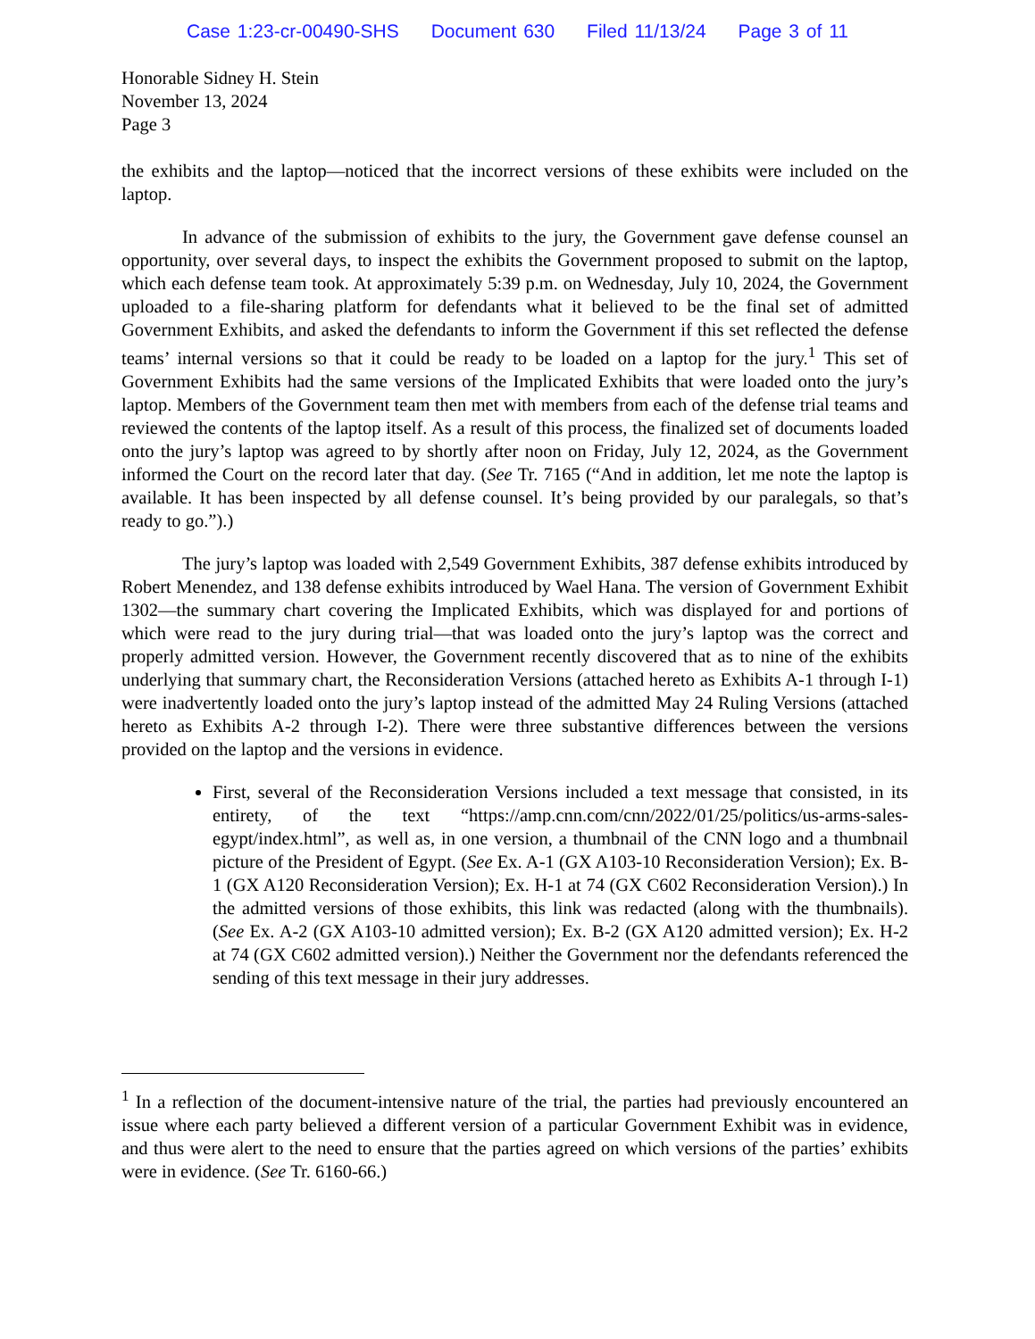Case 1:23-cr-00490-SHS Document 630 Filed 11/13/24 Page 3 of 11
Honorable Sidney H. Stein
November 13, 2024
Page 3
the exhibits and the laptop—noticed that the incorrect versions of these exhibits were included on the laptop.
In advance of the submission of exhibits to the jury, the Government gave defense counsel an opportunity, over several days, to inspect the exhibits the Government proposed to submit on the laptop, which each defense team took. At approximately 5:39 p.m. on Wednesday, July 10, 2024, the Government uploaded to a file-sharing platform for defendants what it believed to be the final set of admitted Government Exhibits, and asked the defendants to inform the Government if this set reflected the defense teams’ internal versions so that it could be ready to be loaded on a laptop for the jury.<sup>1</sup> This set of Government Exhibits had the same versions of the Implicated Exhibits that were loaded onto the jury’s laptop. Members of the Government team then met with members from each of the defense trial teams and reviewed the contents of the laptop itself. As a result of this process, the finalized set of documents loaded onto the jury’s laptop was agreed to by shortly after noon on Friday, July 12, 2024, as the Government informed the Court on the record later that day. (See Tr. 7165 (“And in addition, let me note the laptop is available. It has been inspected by all defense counsel. It’s being provided by our paralegals, so that’s ready to go.”).)
The jury’s laptop was loaded with 2,549 Government Exhibits, 387 defense exhibits introduced by Robert Menendez, and 138 defense exhibits introduced by Wael Hana. The version of Government Exhibit 1302—the summary chart covering the Implicated Exhibits, which was displayed for and portions of which were read to the jury during trial—that was loaded onto the jury’s laptop was the correct and properly admitted version. However, the Government recently discovered that as to nine of the exhibits underlying that summary chart, the Reconsideration Versions (attached hereto as Exhibits A-1 through I-1) were inadvertently loaded onto the jury’s laptop instead of the admitted May 24 Ruling Versions (attached hereto as Exhibits A-2 through I-2). There were three substantive differences between the versions provided on the laptop and the versions in evidence.
First, several of the Reconsideration Versions included a text message that consisted, in its entirety, of the text “https://amp.cnn.com/cnn/2022/01/25/politics/us-arms-sales-egypt/index.html”, as well as, in one version, a thumbnail of the CNN logo and a thumbnail picture of the President of Egypt. (See Ex. A-1 (GX A103-10 Reconsideration Version); Ex. B-1 (GX A120 Reconsideration Version); Ex. H-1 at 74 (GX C602 Reconsideration Version).) In the admitted versions of those exhibits, this link was redacted (along with the thumbnails). (See Ex. A-2 (GX A103-10 admitted version); Ex. B-2 (GX A120 admitted version); Ex. H-2 at 74 (GX C602 admitted version).) Neither the Government nor the defendants referenced the sending of this text message in their jury addresses.
<sup>1</sup> In a reflection of the document-intensive nature of the trial, the parties had previously encountered an issue where each party believed a different version of a particular Government Exhibit was in evidence, and thus were alert to the need to ensure that the parties agreed on which versions of the parties’ exhibits were in evidence. (See Tr. 6160-66.)